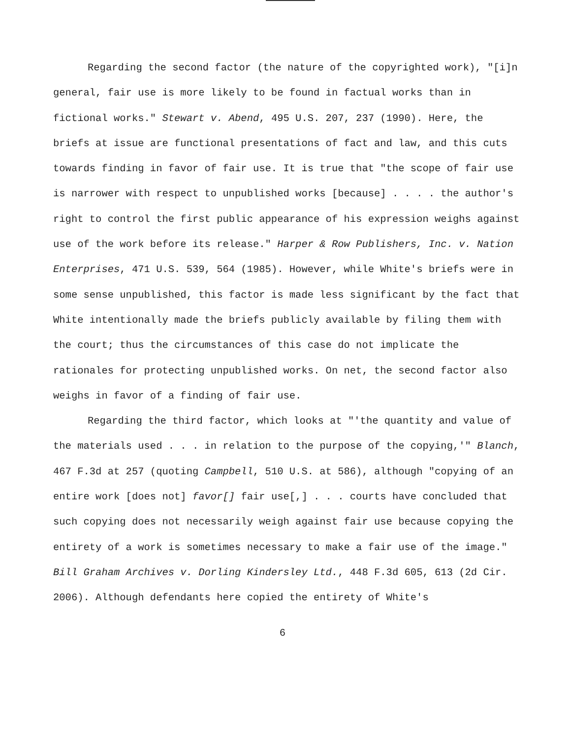Regarding the second factor (the nature of the copyrighted work), "[i]n general, fair use is more likely to be found in factual works than in fictional works." Stewart v. Abend, 495 U.S. 207, 237 (1990). Here, the briefs at issue are functional presentations of fact and law, and this cuts towards finding in favor of fair use. It is true that "the scope of fair use is narrower with respect to unpublished works [because] . . . . the author's right to control the first public appearance of his expression weighs against use of the work before its release." Harper & Row Publishers, Inc. v. Nation Enterprises, 471 U.S. 539, 564 (1985). However, while White's briefs were in some sense unpublished, this factor is made less significant by the fact that White intentionally made the briefs publicly available by filing them with the court; thus the circumstances of this case do not implicate the rationales for protecting unpublished works. On net, the second factor also weighs in favor of a finding of fair use.
Regarding the third factor, which looks at "'the quantity and value of the materials used . . . in relation to the purpose of the copying,'" Blanch, 467 F.3d at 257 (quoting Campbell, 510 U.S. at 586), although "copying of an entire work [does not] favor[] fair use[,] . . . courts have concluded that such copying does not necessarily weigh against fair use because copying the entirety of a work is sometimes necessary to make a fair use of the image." Bill Graham Archives v. Dorling Kindersley Ltd., 448 F.3d 605, 613 (2d Cir. 2006). Although defendants here copied the entirety of White's
6